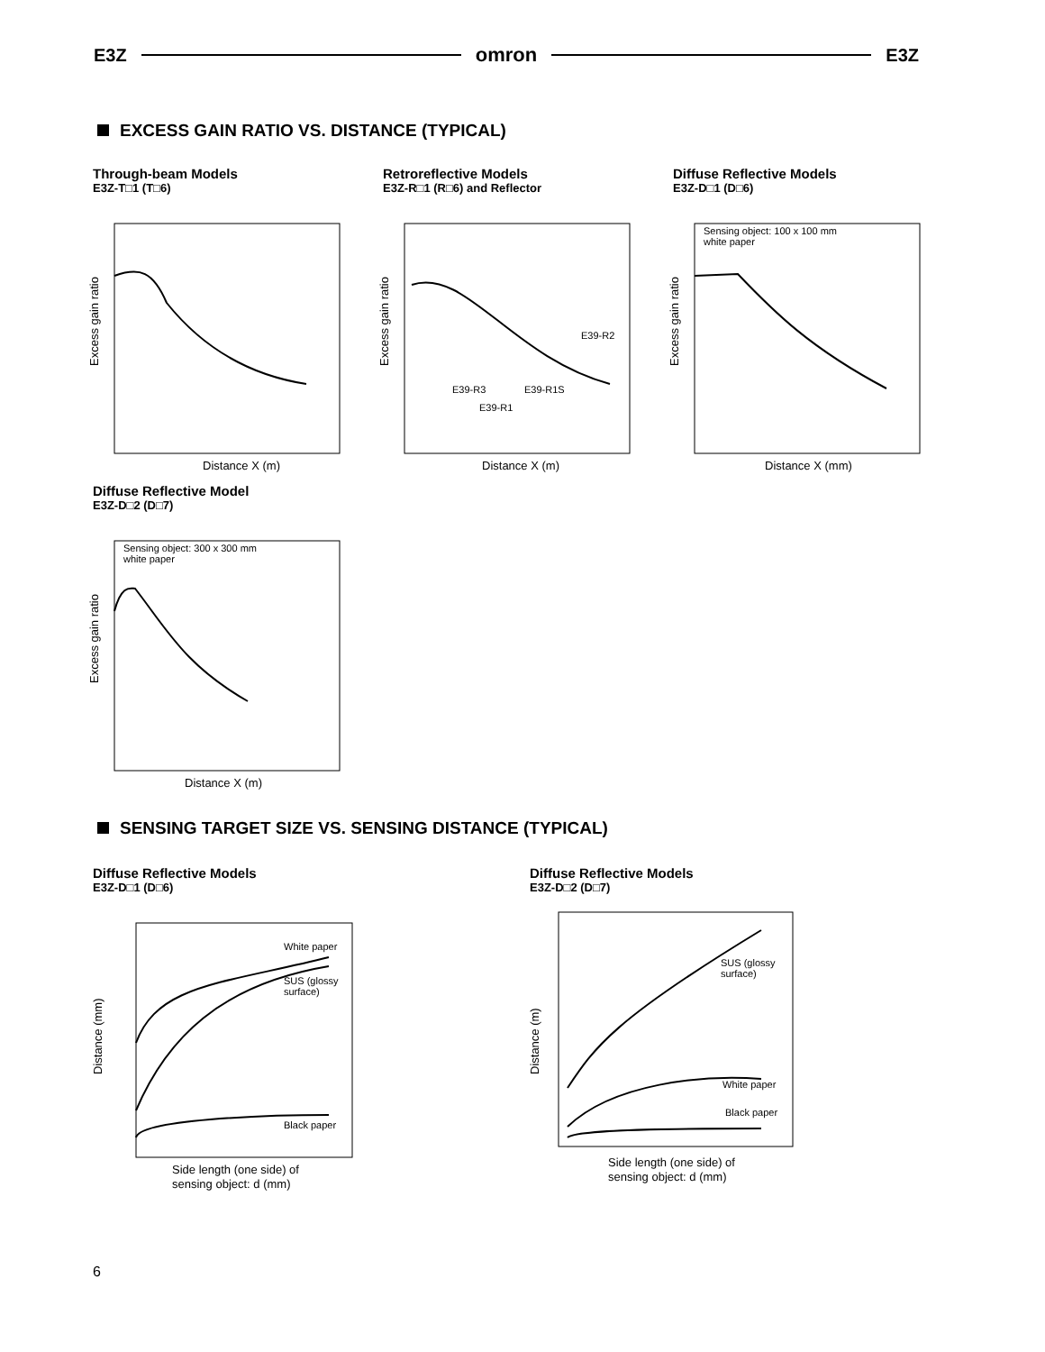E3Z omron E3Z
EXCESS GAIN RATIO VS. DISTANCE (TYPICAL)
Through-beam Models
E3Z-T□1 (T□6)
Excess gain ratio
Distance X (m)
Retroreflective Models
E3Z-R□1 (R□6) and Reflector
Excess gain ratio
E39-R2
E39-R3
E39-R1S
E39-R1
Distance X (m)
Diffuse Reflective Models
E3Z-D□1 (D□6)
Excess gain ratio
Sensing object: 100 x 100 mm
white paper
Distance X (mm)
Diffuse Reflective Model
E3Z-D□2 (D□7)
Excess gain ratio
Sensing object: 300 x 300 mm
white paper
Distance X (m)
SENSING TARGET SIZE VS. SENSING DISTANCE (TYPICAL)
Diffuse Reflective Models
E3Z-D□1 (D□6)
Distance (mm)
White paper
SUS (glossy
surface)
Black paper
Side length (one side) of
sensing object: d (mm)
Diffuse Reflective Models
E3Z-D□2 (D□7)
Distance (m)
SUS (glossy
surface)
White paper
Black paper
Side length (one side) of
sensing object: d (mm)
6